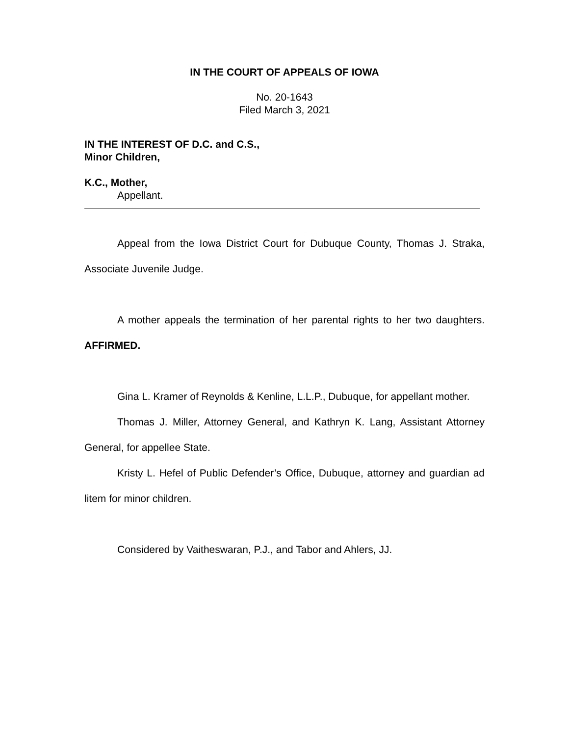IN THE COURT OF APPEALS OF IOWA
No. 20-1643
Filed March 3, 2021
IN THE INTEREST OF D.C. and C.S.,
Minor Children,
K.C., Mother,
Appellant.
Appeal from the Iowa District Court for Dubuque County, Thomas J. Straka, Associate Juvenile Judge.
A mother appeals the termination of her parental rights to her two daughters. AFFIRMED.
Gina L. Kramer of Reynolds & Kenline, L.L.P., Dubuque, for appellant mother.
Thomas J. Miller, Attorney General, and Kathryn K. Lang, Assistant Attorney General, for appellee State.
Kristy L. Hefel of Public Defender’s Office, Dubuque, attorney and guardian ad litem for minor children.
Considered by Vaitheswaran, P.J., and Tabor and Ahlers, JJ.